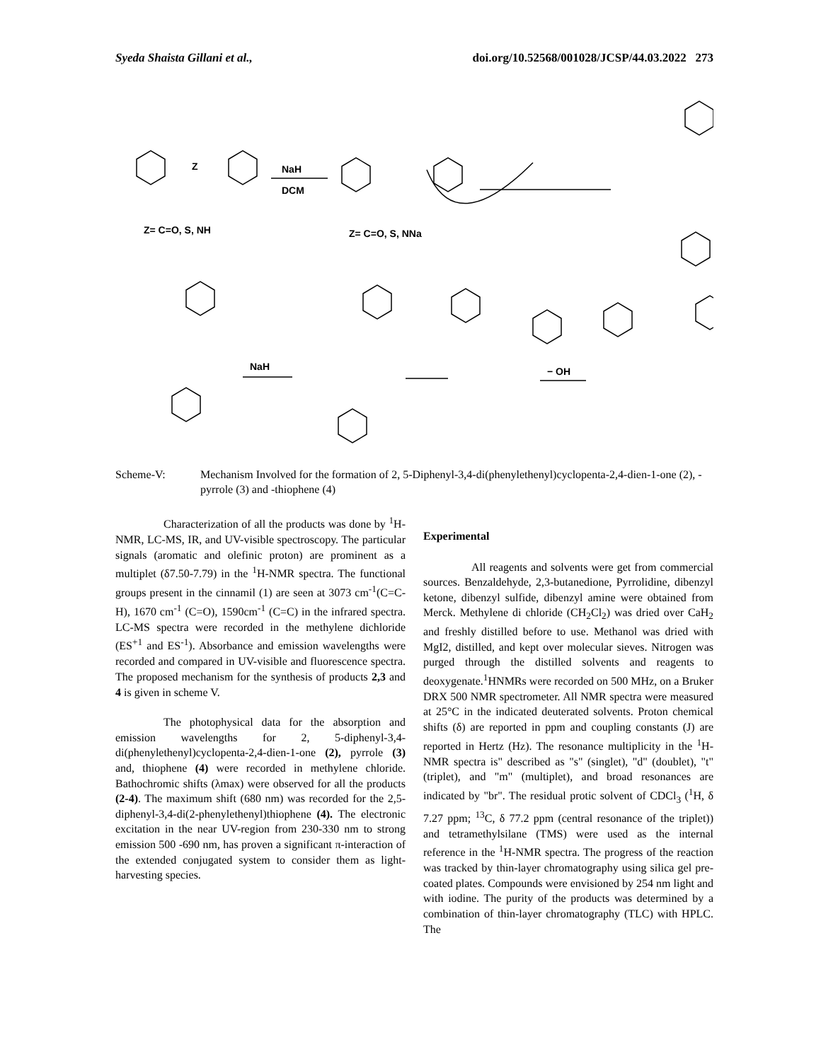Syeda Shaista Gillani et al., doi.org/10.52568/001028/JCSP/44.03.2022 273
Z
NaH
DCM
Z= C=O, S, NH
Z= C=O, S, NNa
NaH
− OH
Scheme-V: Mechanism Involved for the formation of 2, 5-Diphenyl-3,4-di(phenylethenyl)cyclopenta-2,4-dien-1-one (2), -pyrrole (3) and -thiophene (4)
Characterization of all the products was done by <sup>1</sup>H-NMR, LC-MS, IR, and UV-visible spectroscopy. The particular signals (aromatic and olefinic proton) are prominent as a multiplet (δ7.50-7.79) in the <sup>1</sup>H-NMR spectra. The functional groups present in the cinnamil (1) are seen at 3073 cm<sup>-1</sup>(C=C-H), 1670 cm<sup>-1</sup> (C=O), 1590cm<sup>-1</sup> (C=C) in the infrared spectra. LC-MS spectra were recorded in the methylene dichloride (ES<sup>+1</sup> and ES<sup>-1</sup>). Absorbance and emission wavelengths were recorded and compared in UV-visible and fluorescence spectra. The proposed mechanism for the synthesis of products 2,3 and 4 is given in scheme V.
The photophysical data for the absorption and emission wavelengths for 2, 5-diphenyl-3,4-di(phenylethenyl)cyclopenta-2,4-dien-1-one (2), pyrrole (3) and, thiophene (4) were recorded in methylene chloride. Bathochromic shifts (λmax) were observed for all the products (2-4). The maximum shift (680 nm) was recorded for the 2,5-diphenyl-3,4-di(2-phenylethenyl)thiophene (4). The electronic excitation in the near UV-region from 230-330 nm to strong emission 500 -690 nm, has proven a significant π-interaction of the extended conjugated system to consider them as light-harvesting species.
Experimental
All reagents and solvents were get from commercial sources. Benzaldehyde, 2,3-butanedione, Pyrrolidine, dibenzyl ketone, dibenzyl sulfide, dibenzyl amine were obtained from Merck. Methylene di chloride (CH<sub>2</sub>Cl<sub>2</sub>) was dried over CaH<sub>2</sub> and freshly distilled before to use. Methanol was dried with MgI2, distilled, and kept over molecular sieves. Nitrogen was purged through the distilled solvents and reagents to deoxygenate.<sup>1</sup>HNMRs were recorded on 500 MHz, on a Bruker DRX 500 NMR spectrometer. All NMR spectra were measured at 25°C in the indicated deuterated solvents. Proton chemical shifts (δ) are reported in ppm and coupling constants (J) are reported in Hertz (Hz). The resonance multiplicity in the <sup>1</sup>H-NMR spectra is" described as "s" (singlet), "d" (doublet), "t" (triplet), and "m" (multiplet), and broad resonances are indicated by "br". The residual protic solvent of CDCl<sub>3</sub> (<sup>1</sup>H, δ 7.27 ppm; <sup>13</sup>C, δ 77.2 ppm (central resonance of the triplet)) and tetramethylsilane (TMS) were used as the internal reference in the <sup>1</sup>H-NMR spectra. The progress of the reaction was tracked by thin-layer chromatography using silica gel pre-coated plates. Compounds were envisioned by 254 nm light and with iodine. The purity of the products was determined by a combination of thin-layer chromatography (TLC) with HPLC. The